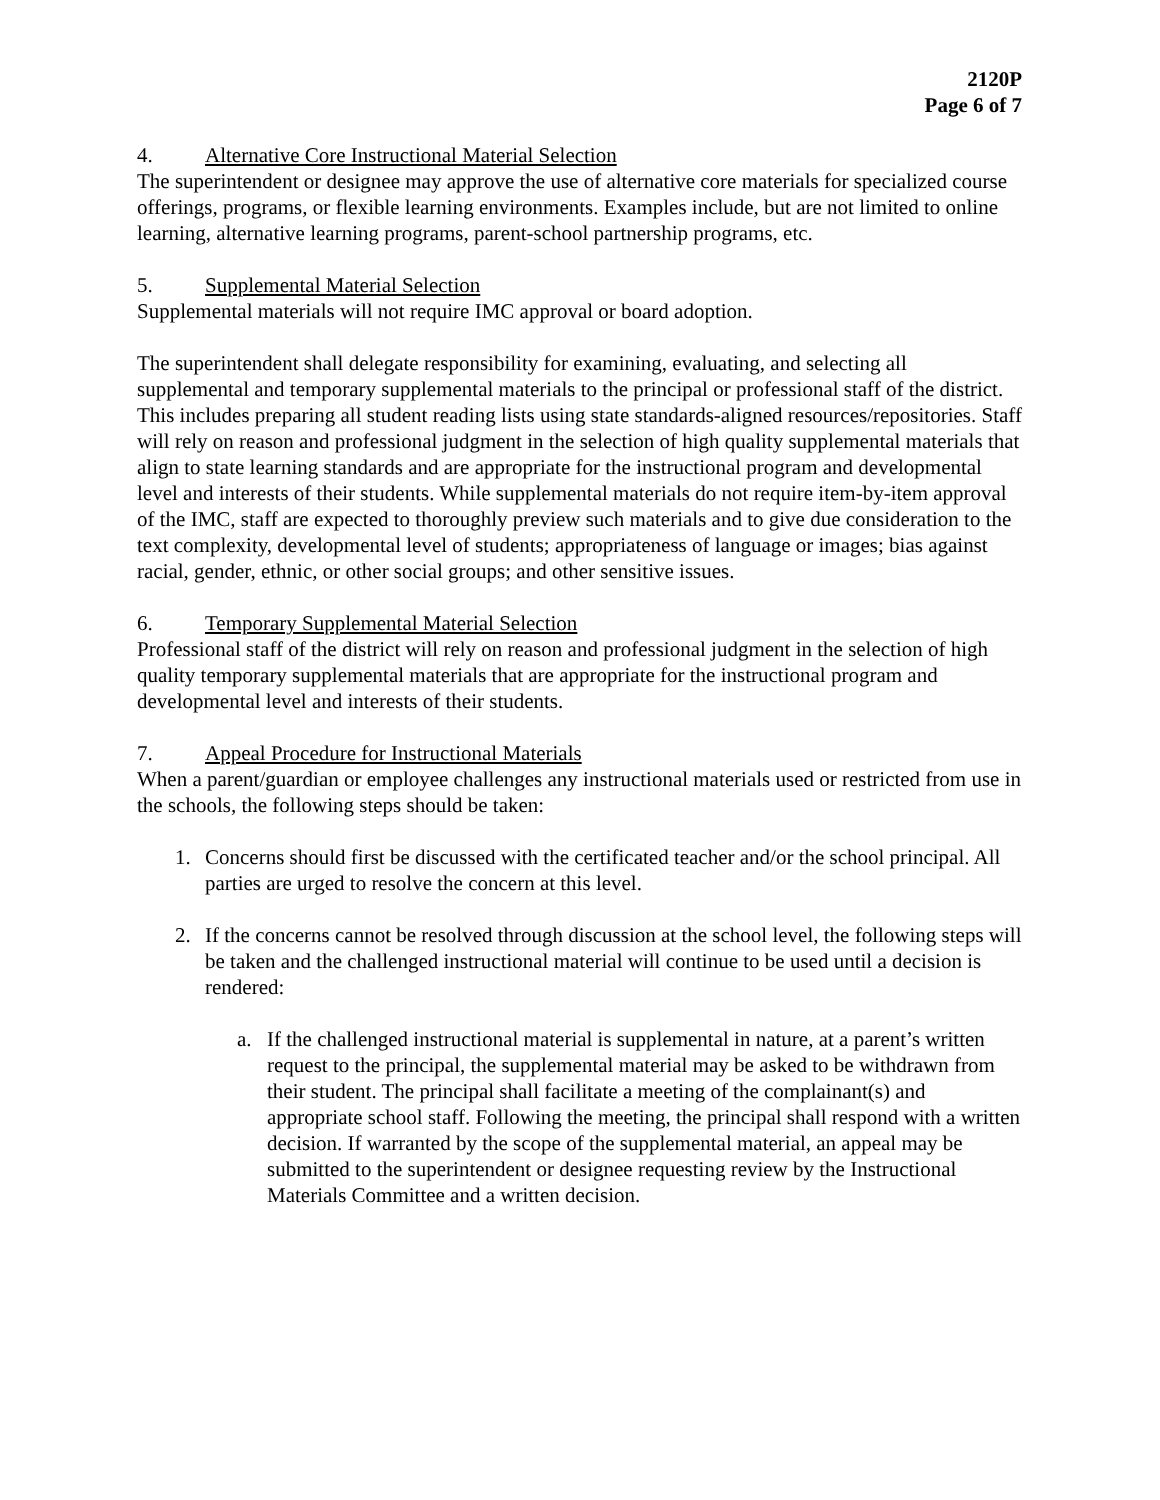2120P
Page 6 of 7
4. Alternative Core Instructional Material Selection
The superintendent or designee may approve the use of alternative core materials for specialized course offerings, programs, or flexible learning environments. Examples include, but are not limited to online learning, alternative learning programs, parent-school partnership programs, etc.
5. Supplemental Material Selection
Supplemental materials will not require IMC approval or board adoption.
The superintendent shall delegate responsibility for examining, evaluating, and selecting all supplemental and temporary supplemental materials to the principal or professional staff of the district. This includes preparing all student reading lists using state standards-aligned resources/repositories. Staff will rely on reason and professional judgment in the selection of high quality supplemental materials that align to state learning standards and are appropriate for the instructional program and developmental level and interests of their students. While supplemental materials do not require item-by-item approval of the IMC, staff are expected to thoroughly preview such materials and to give due consideration to the text complexity, developmental level of students; appropriateness of language or images; bias against racial, gender, ethnic, or other social groups; and other sensitive issues.
6. Temporary Supplemental Material Selection
Professional staff of the district will rely on reason and professional judgment in the selection of high quality temporary supplemental materials that are appropriate for the instructional program and developmental level and interests of their students.
7. Appeal Procedure for Instructional Materials
When a parent/guardian or employee challenges any instructional materials used or restricted from use in the schools, the following steps should be taken:
1. Concerns should first be discussed with the certificated teacher and/or the school principal. All parties are urged to resolve the concern at this level.
2. If the concerns cannot be resolved through discussion at the school level, the following steps will be taken and the challenged instructional material will continue to be used until a decision is rendered:
a. If the challenged instructional material is supplemental in nature, at a parent’s written request to the principal, the supplemental material may be asked to be withdrawn from their student. The principal shall facilitate a meeting of the complainant(s) and appropriate school staff. Following the meeting, the principal shall respond with a written decision. If warranted by the scope of the supplemental material, an appeal may be submitted to the superintendent or designee requesting review by the Instructional Materials Committee and a written decision.